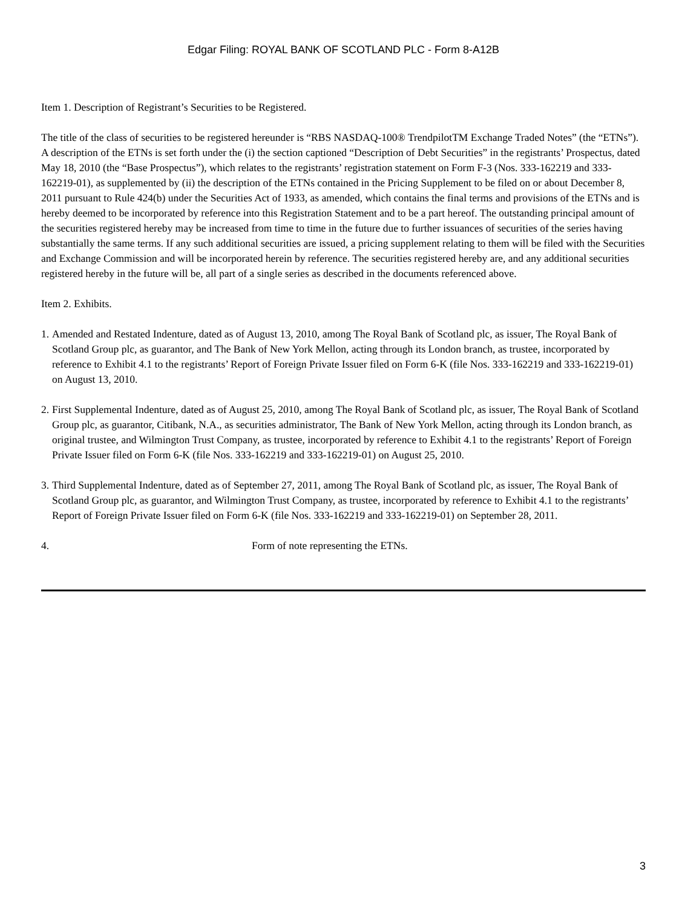Edgar Filing: ROYAL BANK OF SCOTLAND PLC - Form 8-A12B
Item 1. Description of Registrant’s Securities to be Registered.
The title of the class of securities to be registered hereunder is “RBS NASDAQ-100® TrendpilotTM Exchange Traded Notes” (the “ETNs”). A description of the ETNs is set forth under the (i) the section captioned “Description of Debt Securities” in the registrants’ Prospectus, dated May 18, 2010 (the “Base Prospectus”), which relates to the registrants’ registration statement on Form F-3 (Nos. 333-162219 and 333-162219-01), as supplemented by (ii) the description of the ETNs contained in the Pricing Supplement to be filed on or about December 8, 2011 pursuant to Rule 424(b) under the Securities Act of 1933, as amended, which contains the final terms and provisions of the ETNs and is hereby deemed to be incorporated by reference into this Registration Statement and to be a part hereof. The outstanding principal amount of the securities registered hereby may be increased from time to time in the future due to further issuances of securities of the series having substantially the same terms. If any such additional securities are issued, a pricing supplement relating to them will be filed with the Securities and Exchange Commission and will be incorporated herein by reference. The securities registered hereby are, and any additional securities registered hereby in the future will be, all part of a single series as described in the documents referenced above.
Item 2. Exhibits.
1. Amended and Restated Indenture, dated as of August 13, 2010, among The Royal Bank of Scotland plc, as issuer, The Royal Bank of Scotland Group plc, as guarantor, and The Bank of New York Mellon, acting through its London branch, as trustee, incorporated by reference to Exhibit 4.1 to the registrants’ Report of Foreign Private Issuer filed on Form 6-K (file Nos. 333-162219 and 333-162219-01) on August 13, 2010.
2. First Supplemental Indenture, dated as of August 25, 2010, among The Royal Bank of Scotland plc, as issuer, The Royal Bank of Scotland Group plc, as guarantor, Citibank, N.A., as securities administrator, The Bank of New York Mellon, acting through its London branch, as original trustee, and Wilmington Trust Company, as trustee, incorporated by reference to Exhibit 4.1 to the registrants’ Report of Foreign Private Issuer filed on Form 6-K (file Nos. 333-162219 and 333-162219-01) on August 25, 2010.
3. Third Supplemental Indenture, dated as of September 27, 2011, among The Royal Bank of Scotland plc, as issuer, The Royal Bank of Scotland Group plc, as guarantor, and Wilmington Trust Company, as trustee, incorporated by reference to Exhibit 4.1 to the registrants’ Report of Foreign Private Issuer filed on Form 6-K (file Nos. 333-162219 and 333-162219-01) on September 28, 2011.
4. Form of note representing the ETNs.
3